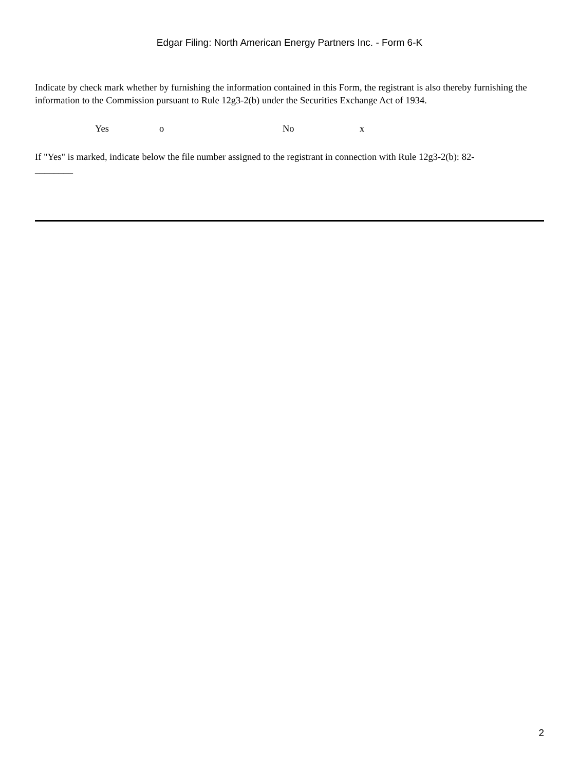Edgar Filing: North American Energy Partners Inc. - Form 6-K
Indicate by check mark whether by furnishing the information contained in this Form, the registrant is also thereby furnishing the information to the Commission pursuant to Rule 12g3-2(b) under the Securities Exchange Act of 1934.
Yes o No x
If "Yes" is marked, indicate below the file number assigned to the registrant in connection with Rule 12g3-2(b): 82-
________
2